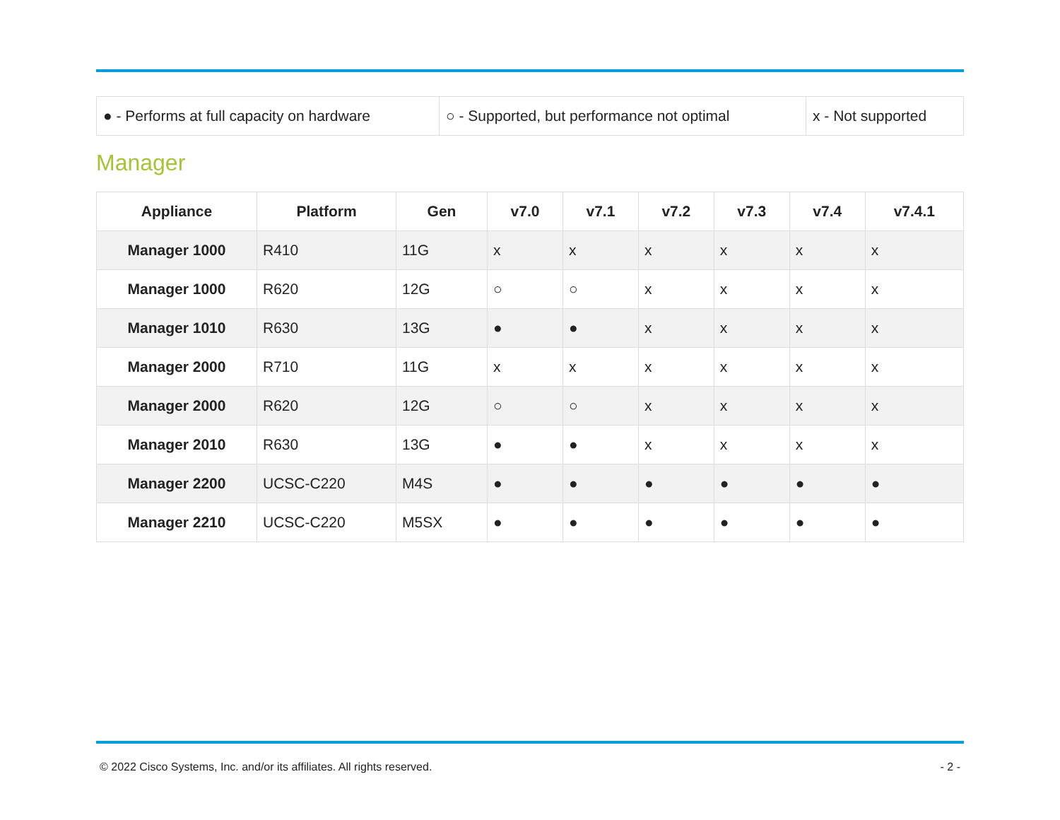| ● - Performs at full capacity on hardware | ○ - Supported, but performance not optimal | x - Not supported |
Manager
| Appliance | Platform | Gen | v7.0 | v7.1 | v7.2 | v7.3 | v7.4 | v7.4.1 |
| --- | --- | --- | --- | --- | --- | --- | --- | --- |
| Manager 1000 | R410 | 11G | x | x | x | x | x | x |
| Manager 1000 | R620 | 12G | ○ | ○ | x | x | x | x |
| Manager 1010 | R630 | 13G | ● | ● | x | x | x | x |
| Manager 2000 | R710 | 11G | x | x | x | x | x | x |
| Manager 2000 | R620 | 12G | ○ | ○ | x | x | x | x |
| Manager 2010 | R630 | 13G | ● | ● | x | x | x | x |
| Manager 2200 | UCSC-C220 | M4S | ● | ● | ● | ● | ● | ● |
| Manager 2210 | UCSC-C220 | M5SX | ● | ● | ● | ● | ● | ● |
© 2022 Cisco Systems, Inc. and/or its affiliates. All rights reserved. - 2 -